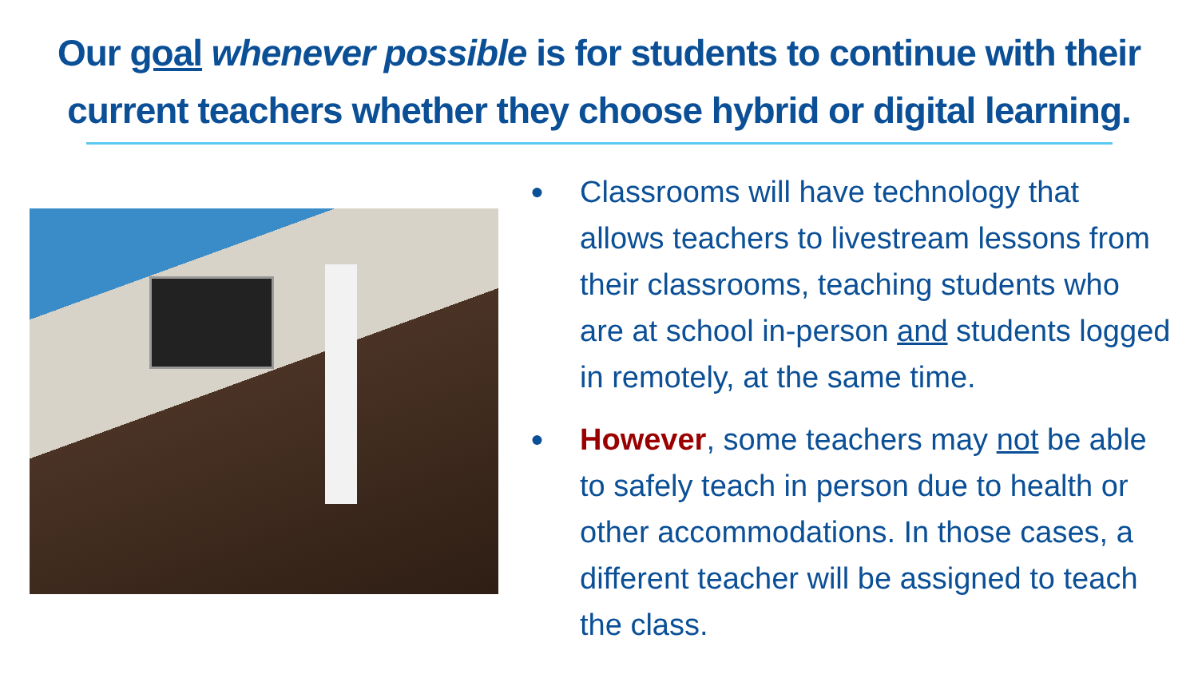Our goal whenever possible is for students to continue with their current teachers whether they choose hybrid or digital learning.
● Classrooms will have technology that allows teachers to livestream lessons from their classrooms, teaching students who are at school in-person and students logged in remotely, at the same time.
● However, some teachers may not be able to safely teach in person due to health or other accommodations. In those cases, a different teacher will be assigned to teach the class.